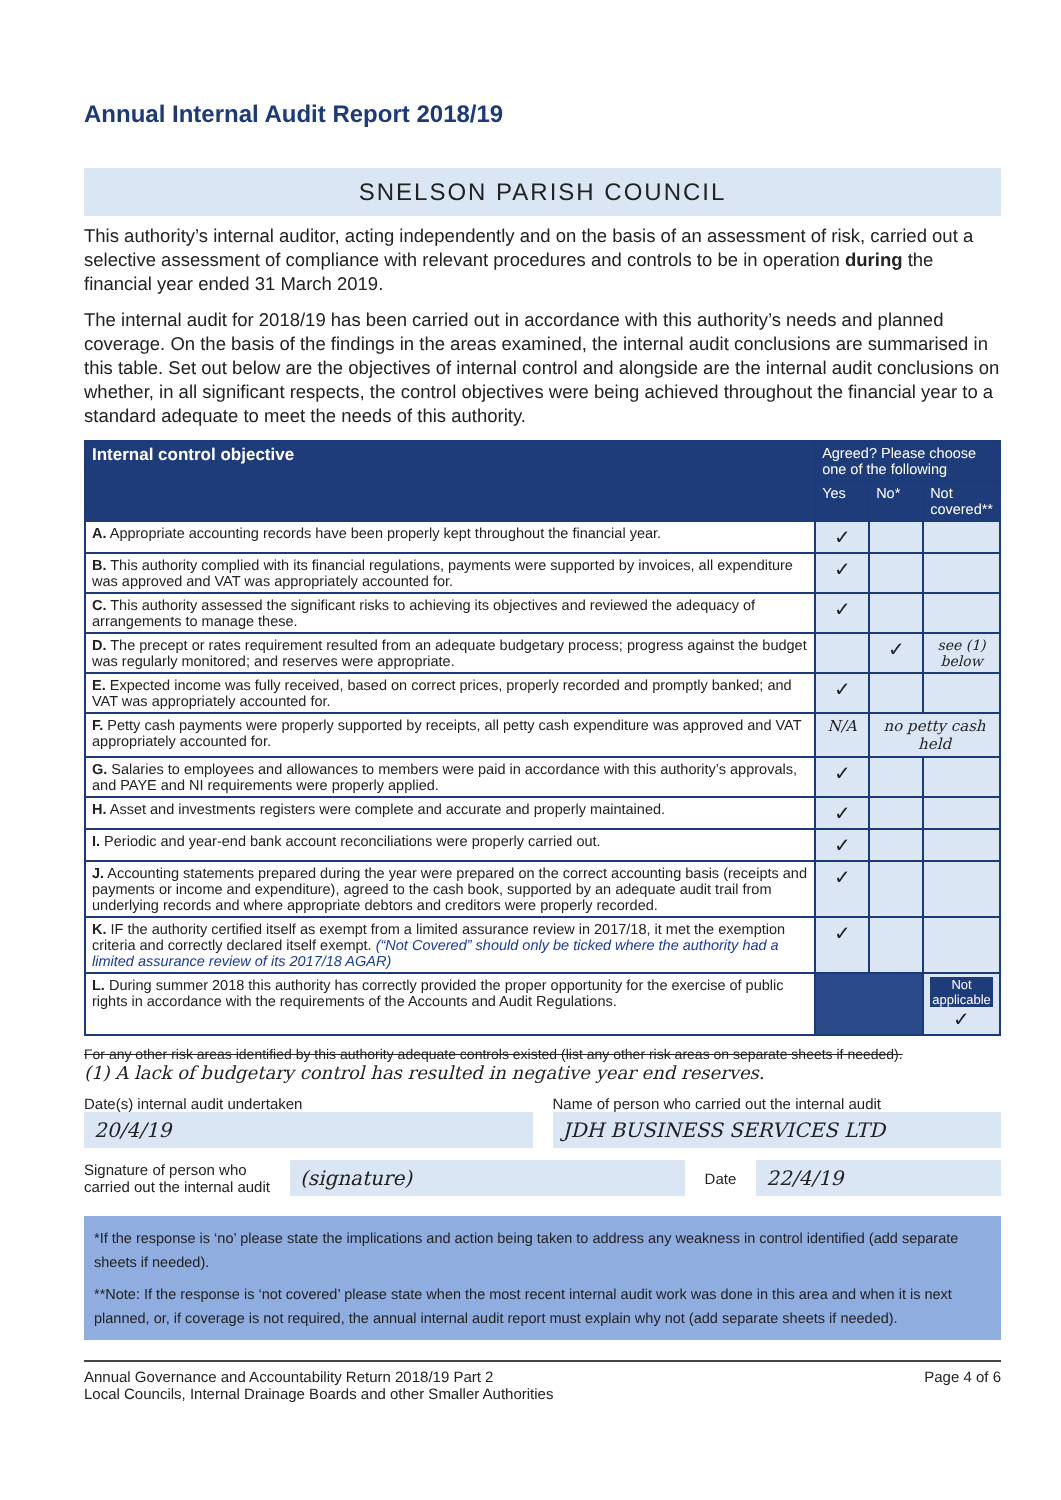Annual Internal Audit Report 2018/19
SNELSON PARISH COUNCIL
This authority’s internal auditor, acting independently and on the basis of an assessment of risk, carried out a selective assessment of compliance with relevant procedures and controls to be in operation during the financial year ended 31 March 2019.
The internal audit for 2018/19 has been carried out in accordance with this authority’s needs and planned coverage. On the basis of the findings in the areas examined, the internal audit conclusions are summarised in this table. Set out below are the objectives of internal control and alongside are the internal audit conclusions on whether, in all significant respects, the control objectives were being achieved throughout the financial year to a standard adequate to meet the needs of this authority.
| Internal control objective | Agreed? Please choose one of the following | | |
| --- | --- | --- | --- |
| | Yes | No* | Not covered** |
| A. Appropriate accounting records have been properly kept throughout the financial year. | ✓ | | |
| B. This authority complied with its financial regulations, payments were supported by invoices, all expenditure was approved and VAT was appropriately accounted for. | ✓ | | |
| C. This authority assessed the significant risks to achieving its objectives and reviewed the adequacy of arrangements to manage these. | ✓ | | |
| D. The precept or rates requirement resulted from an adequate budgetary process; progress against the budget was regularly monitored; and reserves were appropriate. | | ✓ | see (1) below |
| E. Expected income was fully received, based on correct prices, properly recorded and promptly banked; and VAT was appropriately accounted for. | ✓ | | |
| F. Petty cash payments were properly supported by receipts, all petty cash expenditure was approved and VAT appropriately accounted for. | N/A | no petty cash held | |
| G. Salaries to employees and allowances to members were paid in accordance with this authority’s approvals, and PAYE and NI requirements were properly applied. | ✓ | | |
| H. Asset and investments registers were complete and accurate and properly maintained. | ✓ | | |
| I. Periodic and year-end bank account reconciliations were properly carried out. | ✓ | | |
| J. Accounting statements prepared during the year were prepared on the correct accounting basis (receipts and payments or income and expenditure), agreed to the cash book, supported by an adequate audit trail from underlying records and where appropriate debtors and creditors were properly recorded. | ✓ | | |
| K. IF the authority certified itself as exempt from a limited assurance review in 2017/18, it met the exemption criteria and correctly declared itself exempt. (“Not Covered” should only be ticked where the authority had a limited assurance review of its 2017/18 AGAR) | ✓ | | |
| L. During summer 2018 this authority has correctly provided the proper opportunity for the exercise of public rights in accordance with the requirements of the Accounts and Audit Regulations. | | | Not applicable ✓ |
For any other risk areas identified by this authority adequate controls existed (list any other risk areas on separate sheets if needed).
(1) A lack of budgetary control has resulted in negative year end reserves.
Date(s) internal audit undertaken
20/4/19
Name of person who carried out the internal audit
JDH BUSINESS SERVICES LTD
Signature of person who
carried out the internal audit
(signature)
Date
22/4/19
*If the response is ‘no’ please state the implications and action being taken to address any weakness in control identified (add separate sheets if needed).
**Note: If the response is ‘not covered’ please state when the most recent internal audit work was done in this area and when it is next planned, or, if coverage is not required, the annual internal audit report must explain why not (add separate sheets if needed).
Annual Governance and Accountability Return 2018/19 Part 2
Local Councils, Internal Drainage Boards and other Smaller Authorities
Page 4 of 6